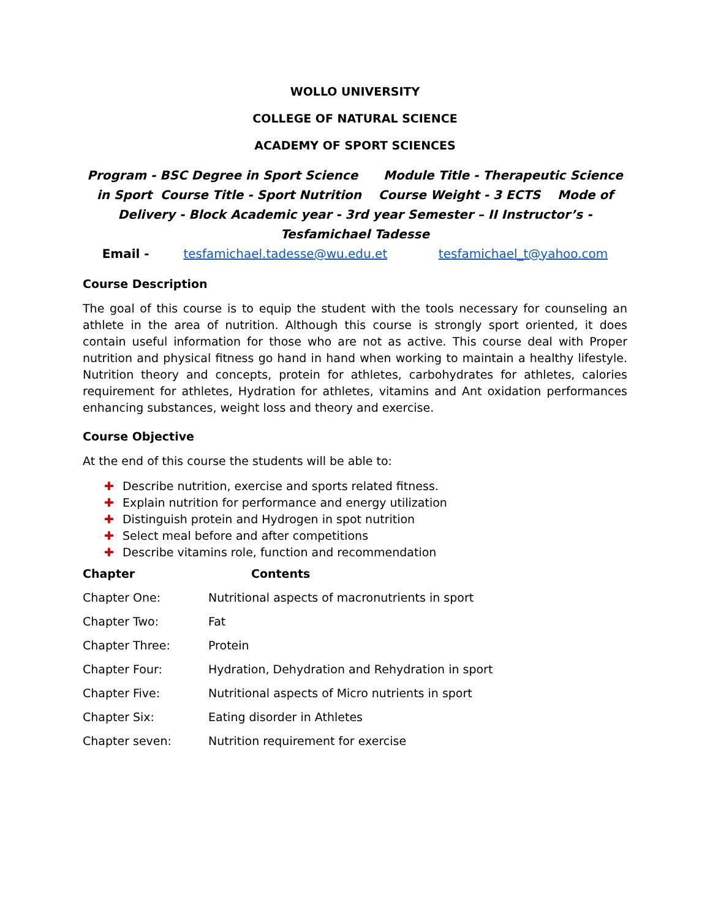WOLLO UNIVERSITY
COLLEGE OF NATURAL SCIENCE
ACADEMY OF SPORT SCIENCES
Program - BSC Degree in Sport Science Module Title - Therapeutic Science in Sport Course Title - Sport Nutrition Course Weight - 3 ECTS Mode of Delivery - Block Academic year - 3rd year Semester – II Instructor’s - Tesfamichael Tadesse
Email - tesfamichael.tadesse@wu.edu.et tesfamichael_t@yahoo.com
Course Description
The goal of this course is to equip the student with the tools necessary for counseling an athlete in the area of nutrition. Although this course is strongly sport oriented, it does contain useful information for those who are not as active. This course deal with Proper nutrition and physical fitness go hand in hand when working to maintain a healthy lifestyle. Nutrition theory and concepts, protein for athletes, carbohydrates for athletes, calories requirement for athletes, Hydration for athletes, vitamins and Ant oxidation performances enhancing substances, weight loss and theory and exercise.
Course Objective
At the end of this course the students will be able to:
✚ Describe nutrition, exercise and sports related fitness.
✚ Explain nutrition for performance and energy utilization
✚ Distinguish protein and Hydrogen in spot nutrition
✚ Select meal before and after competitions
✚ Describe vitamins role, function and recommendation
| Chapter | Contents |
| --- | --- |
| Chapter One: | Nutritional aspects of macronutrients in sport |
| Chapter Two: | Fat |
| Chapter Three: | Protein |
| Chapter Four: | Hydration, Dehydration and Rehydration in sport |
| Chapter Five: | Nutritional aspects of Micro nutrients in sport |
| Chapter Six: | Eating disorder in Athletes |
| Chapter seven: | Nutrition requirement for exercise |